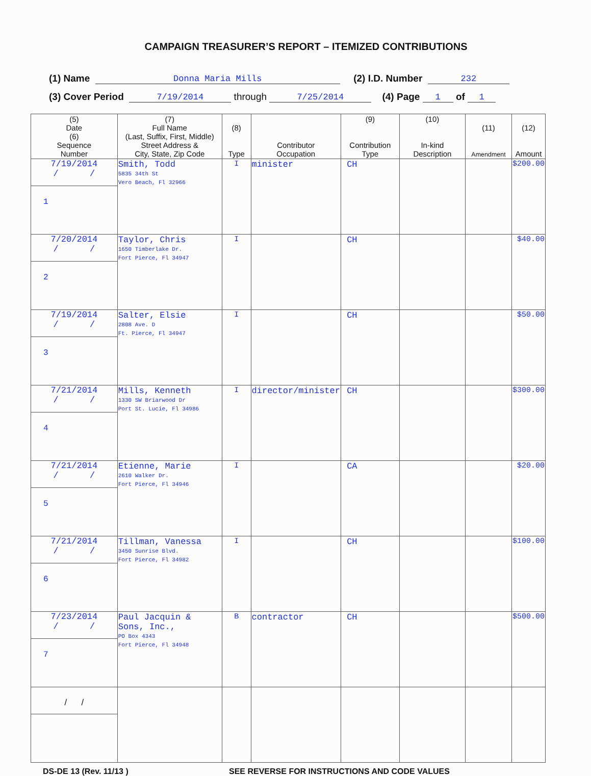CAMPAIGN TREASURER’S REPORT – ITEMIZED CONTRIBUTIONS
(1) Name Donna Maria Mills (2) I.D. Number 232
(3) Cover Period 7/19/2014 through 7/25/2014 (4) Page 1 of 1
| (5) Date (6) Sequence Number | (7) Full Name (Last, Suffix, First, Middle) Street Address & City, State, Zip Code | (8) Type | Contributor Occupation | (9) Contribution Type | (10) In-kind Description | (11) Amendment | (12) Amount |
| --- | --- | --- | --- | --- | --- | --- | --- |
| 7/19/2014 / / 1 | Smith, Todd 5835 34th St Vero Beach, Fl 32966 | I | minister | CH | | | $200.00 |
| 7/20/2014 / / 2 | Taylor, Chris 1650 Timberlake Dr. Fort Pierce, Fl 34947 | I | | CH | | | $40.00 |
| 7/19/2014 / / 3 | Salter, Elsie 2808 Ave. D Ft. Pierce, Fl 34947 | I | | CH | | | $50.00 |
| 7/21/2014 / / 4 | Mills, Kenneth 1330 SW Briarwood Dr Port St. Lucie, Fl 34986 | I | director/minister | CH | | | $300.00 |
| 7/21/2014 / / 5 | Etienne, Marie 2610 Walker Dr. Fort Pierce, Fl 34946 | I | | CA | | | $20.00 |
| 7/21/2014 / / 6 | Tillman, Vanessa 3450 Sunrise Blvd. Fort Pierce, Fl 34982 | I | | CH | | | $100.00 |
| 7/23/2014 / / 7 | Paul Jacquin & Sons, Inc., PO Box 4343 Fort Pierce, Fl 34948 | B | contractor | CH | | | $500.00 |
| / / | | | | | | | |
DS-DE 13 (Rev. 11/13 ) SEE REVERSE FOR INSTRUCTIONS AND CODE VALUES